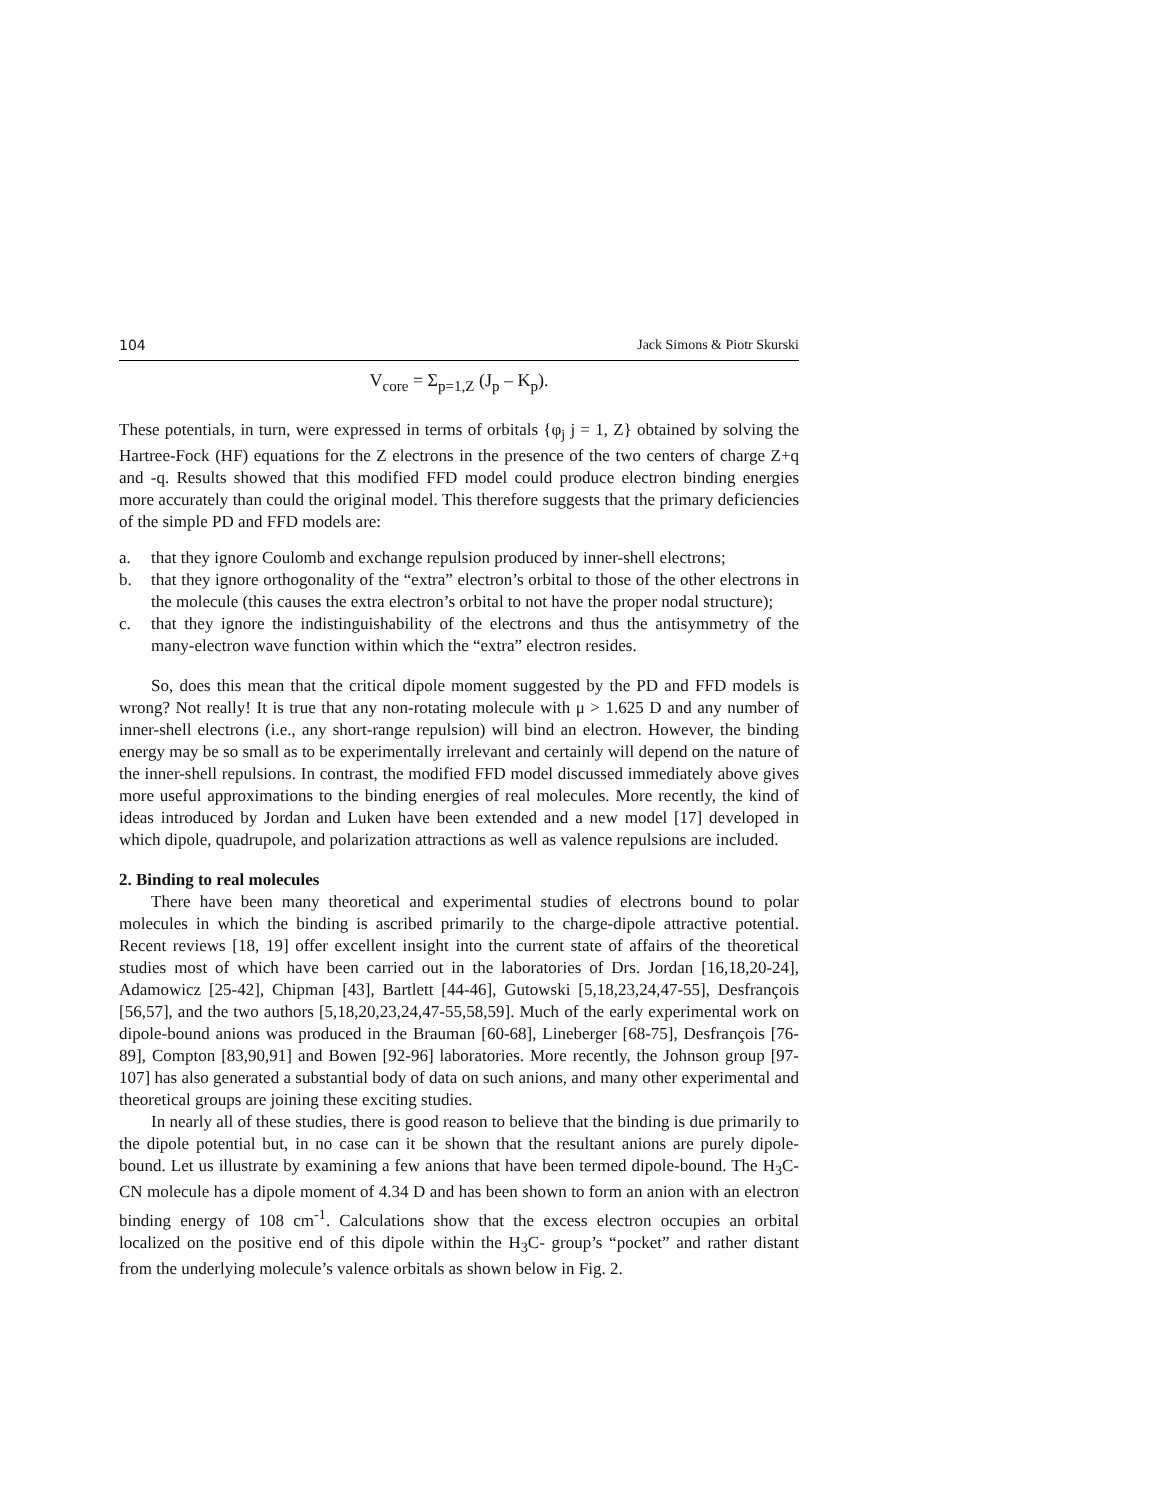104 Jack Simons & Piotr Skurski
V<sub>core</sub> = Σ<sub>p=1,Z</sub> (J<sub>p</sub> – K<sub>p</sub>).
These potentials, in turn, were expressed in terms of orbitals {φ<sub>j</sub> j = 1, Z} obtained by solving the Hartree-Fock (HF) equations for the Z electrons in the presence of the two centers of charge Z+q and -q. Results showed that this modified FFD model could produce electron binding energies more accurately than could the original model. This therefore suggests that the primary deficiencies of the simple PD and FFD models are:
a. that they ignore Coulomb and exchange repulsion produced by inner-shell electrons;
b. that they ignore orthogonality of the “extra” electron’s orbital to those of the other electrons in the molecule (this causes the extra electron’s orbital to not have the proper nodal structure);
c. that they ignore the indistinguishability of the electrons and thus the antisymmetry of the many-electron wave function within which the “extra” electron resides.
So, does this mean that the critical dipole moment suggested by the PD and FFD models is wrong? Not really! It is true that any non-rotating molecule with μ > 1.625 D and any number of inner-shell electrons (i.e., any short-range repulsion) will bind an electron. However, the binding energy may be so small as to be experimentally irrelevant and certainly will depend on the nature of the inner-shell repulsions. In contrast, the modified FFD model discussed immediately above gives more useful approximations to the binding energies of real molecules. More recently, the kind of ideas introduced by Jordan and Luken have been extended and a new model [17] developed in which dipole, quadrupole, and polarization attractions as well as valence repulsions are included.
2. Binding to real molecules
There have been many theoretical and experimental studies of electrons bound to polar molecules in which the binding is ascribed primarily to the charge-dipole attractive potential. Recent reviews [18, 19] offer excellent insight into the current state of affairs of the theoretical studies most of which have been carried out in the laboratories of Drs. Jordan [16,18,20-24], Adamowicz [25-42], Chipman [43], Bartlett [44-46], Gutowski [5,18,23,24,47-55], Desfrançois [56,57], and the two authors [5,18,20,23,24,47-55,58,59]. Much of the early experimental work on dipole-bound anions was produced in the Brauman [60-68], Lineberger [68-75], Desfrançois [76-89], Compton [83,90,91] and Bowen [92-96] laboratories. More recently, the Johnson group [97-107] has also generated a substantial body of data on such anions, and many other experimental and theoretical groups are joining these exciting studies.
In nearly all of these studies, there is good reason to believe that the binding is due primarily to the dipole potential but, in no case can it be shown that the resultant anions are purely dipole-bound. Let us illustrate by examining a few anions that have been termed dipole-bound. The H<sub>3</sub>C-CN molecule has a dipole moment of 4.34 D and has been shown to form an anion with an electron binding energy of 108 cm<sup>-1</sup>. Calculations show that the excess electron occupies an orbital localized on the positive end of this dipole within the H<sub>3</sub>C- group’s “pocket” and rather distant from the underlying molecule’s valence orbitals as shown below in Fig. 2.